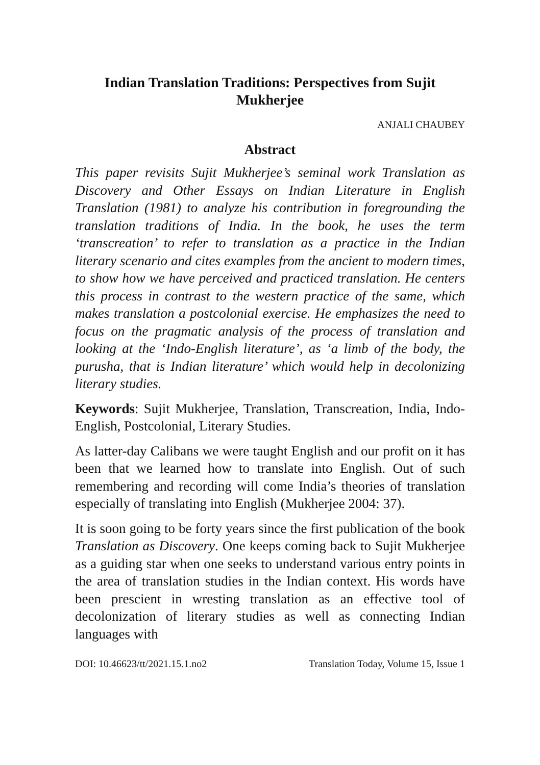Indian Translation Traditions: Perspectives from Sujit Mukherjee
ANJALI CHAUBEY
Abstract
This paper revisits Sujit Mukherjee’s seminal work Translation as Discovery and Other Essays on Indian Literature in English Translation (1981) to analyze his contribution in foregrounding the translation traditions of India. In the book, he uses the term ‘transcreation’ to refer to translation as a practice in the Indian literary scenario and cites examples from the ancient to modern times, to show how we have perceived and practiced translation. He centers this process in contrast to the western practice of the same, which makes translation a postcolonial exercise. He emphasizes the need to focus on the pragmatic analysis of the process of translation and looking at the ‘Indo-English literature’, as ‘a limb of the body, the purusha, that is Indian literature’ which would help in decolonizing literary studies.
Keywords: Sujit Mukherjee, Translation, Transcreation, India, Indo-English, Postcolonial, Literary Studies.
As latter-day Calibans we were taught English and our profit on it has been that we learned how to translate into English. Out of such remembering and recording will come India’s theories of translation especially of translating into English (Mukherjee 2004: 37).
It is soon going to be forty years since the first publication of the book Translation as Discovery. One keeps coming back to Sujit Mukherjee as a guiding star when one seeks to understand various entry points in the area of translation studies in the Indian context. His words have been prescient in wresting translation as an effective tool of decolonization of literary studies as well as connecting Indian languages with
DOI: 10.46623/tt/2021.15.1.no2 Translation Today, Volume 15, Issue 1